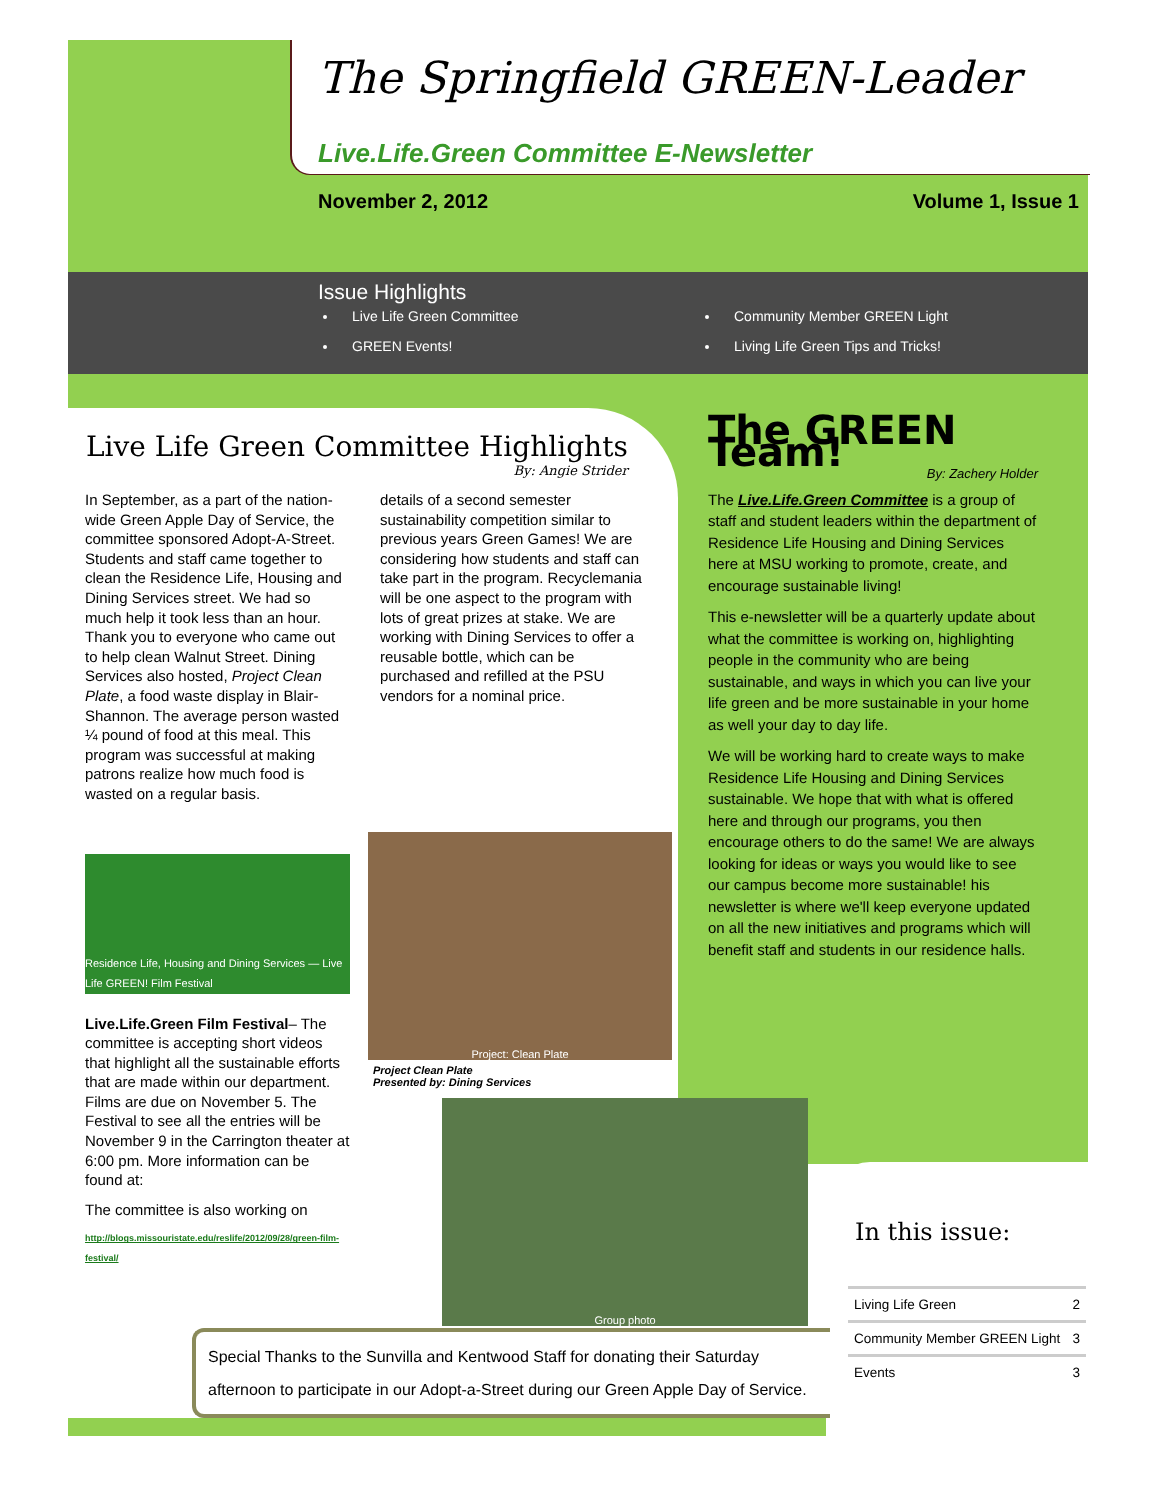The Springfield GREEN-Leader
Live.Life.Green Committee E-Newsletter
November 2, 2012 Volume 1, Issue 1
Issue Highlights
Live Life Green Committee
GREEN Events!
Community Member GREEN Light
Living Life Green Tips and Tricks!
Live Life Green Committee Highlights
By: Angie Strider
In September, as a part of the nation-wide Green Apple Day of Service, the committee sponsored Adopt-A-Street. Students and staff came together to clean the Residence Life, Housing and Dining Services street. We had so much help it took less than an hour. Thank you to everyone who came out to help clean Walnut Street. Dining Services also hosted, Project Clean Plate, a food waste display in Blair-Shannon. The average person wasted ¼ pound of food at this meal. This program was successful at making patrons realize how much food is wasted on a regular basis.
Residence Life, Housing and Dining Services — Live Life GREEN! Film Festival
Live.Life.Green Film Festival– The committee is accepting short videos that highlight all the sustainable efforts that are made within our department. Films are due on November 5. The Festival to see all the entries will be November 9 in the Carrington theater at 6:00 pm. More information can be found at:
The committee is also working on
http://blogs.missouristate.edu/reslife/2012/09/28/green-film-festival/
details of a second semester sustainability competition similar to previous years Green Games! We are considering how students and staff can take part in the program. Recyclemania will be one aspect to the program with lots of great prizes at stake. We are working with Dining Services to offer a reusable bottle, which can be purchased and refilled at the PSU vendors for a nominal price.
Project: Clean Plate
Project Clean Plate
Presented by: Dining Services
Group photo
The GREEN Team!
By: Zachery Holder
The Live.Life.Green Committee is a group of staff and student leaders within the department of Residence Life Housing and Dining Services here at MSU working to promote, create, and encourage sustainable living!
This e-newsletter will be a quarterly update about what the committee is working on, highlighting people in the community who are being sustainable, and ways in which you can live your life green and be more sustainable in your home as well your day to day life.
We will be working hard to create ways to make Residence Life Housing and Dining Services sustainable. We hope that with what is offered here and through our programs, you then encourage others to do the same! We are always looking for ideas or ways you would like to see our campus become more sustainable! his newsletter is where we'll keep everyone updated on all the new initiatives and programs which will benefit staff and students in our residence halls.
Special Thanks to the Sunvilla and Kentwood Staff for donating their Saturday afternoon to participate in our Adopt-a-Street during our Green Apple Day of Service.
In this issue:
| Living Life Green | 2 |
| Community Member GREEN Light | 3 |
| Events | 3 |